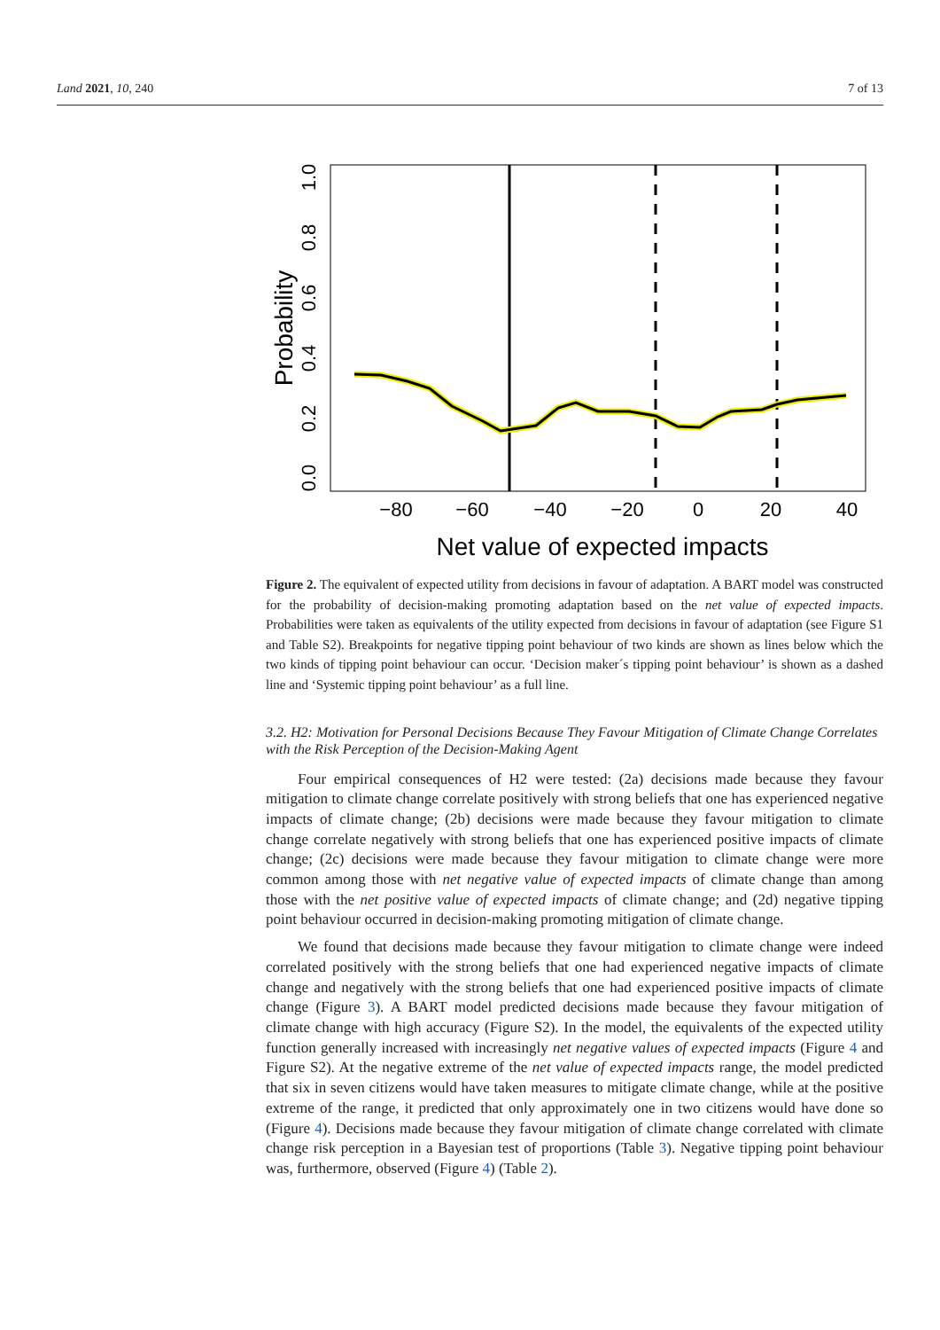Land 2021, 10, 240 7 of 13
−80
−60
−40
−20
0
20
40
0.0
0.2
0.4
0.6
0.8
1.0
Probability
Net value of expected impacts
Figure 2. The equivalent of expected utility from decisions in favour of adaptation. A BART model was constructed for the probability of decision-making promoting adaptation based on the net value of expected impacts. Probabilities were taken as equivalents of the utility expected from decisions in favour of adaptation (see Figure S1 and Table S2). Breakpoints for negative tipping point behaviour of two kinds are shown as lines below which the two kinds of tipping point behaviour can occur. ‘Decision maker´s tipping point behaviour’ is shown as a dashed line and ‘Systemic tipping point behaviour’ as a full line.
3.2. H2: Motivation for Personal Decisions Because They Favour Mitigation of Climate Change Correlates with the Risk Perception of the Decision-Making Agent
Four empirical consequences of H2 were tested: (2a) decisions made because they favour mitigation to climate change correlate positively with strong beliefs that one has experienced negative impacts of climate change; (2b) decisions were made because they favour mitigation to climate change correlate negatively with strong beliefs that one has experienced positive impacts of climate change; (2c) decisions were made because they favour mitigation to climate change were more common among those with net negative value of expected impacts of climate change than among those with the net positive value of expected impacts of climate change; and (2d) negative tipping point behaviour occurred in decision-making promoting mitigation of climate change.
We found that decisions made because they favour mitigation to climate change were indeed correlated positively with the strong beliefs that one had experienced negative impacts of climate change and negatively with the strong beliefs that one had experienced positive impacts of climate change (Figure 3). A BART model predicted decisions made because they favour mitigation of climate change with high accuracy (Figure S2). In the model, the equivalents of the expected utility function generally increased with increasingly net negative values of expected impacts (Figure 4 and Figure S2). At the negative extreme of the net value of expected impacts range, the model predicted that six in seven citizens would have taken measures to mitigate climate change, while at the positive extreme of the range, it predicted that only approximately one in two citizens would have done so (Figure 4). Decisions made because they favour mitigation of climate change correlated with climate change risk perception in a Bayesian test of proportions (Table 3). Negative tipping point behaviour was, furthermore, observed (Figure 4) (Table 2).